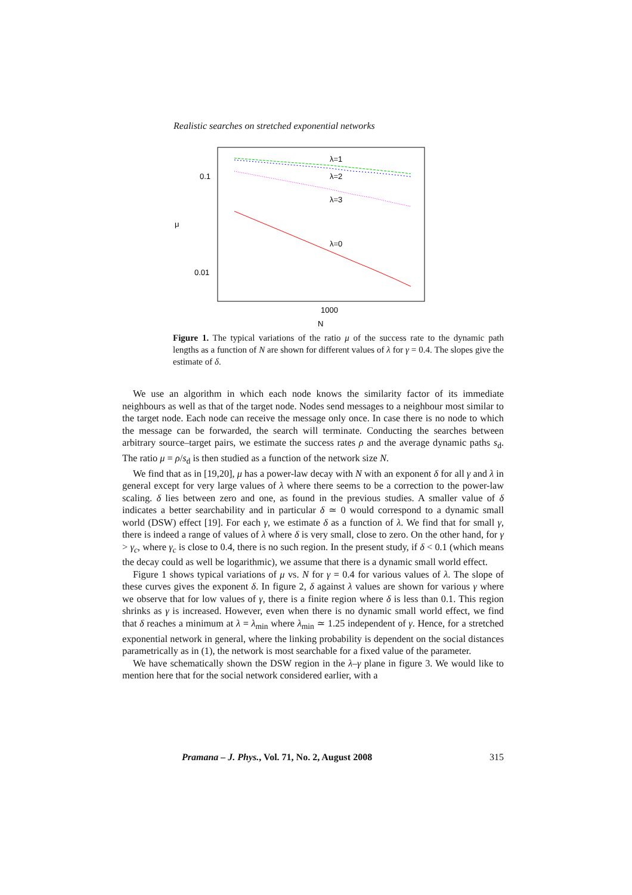Realistic searches on stretched exponential networks
0.1
0.01
1000
N
μ
λ=1
λ=2
λ=3
λ=0
Figure 1. The typical variations of the ratio μ of the success rate to the dynamic path lengths as a function of N are shown for different values of λ for γ = 0.4. The slopes give the estimate of δ.
We use an algorithm in which each node knows the similarity factor of its immediate neighbours as well as that of the target node. Nodes send messages to a neighbour most similar to the target node. Each node can receive the message only once. In case there is no node to which the message can be forwarded, the search will terminate. Conducting the searches between arbitrary source–target pairs, we estimate the success rates ρ and the average dynamic paths s<sub>d</sub>. The ratio μ = ρ/s<sub>d</sub> is then studied as a function of the network size N.
We find that as in [19,20], μ has a power-law decay with N with an exponent δ for all γ and λ in general except for very large values of λ where there seems to be a correction to the power-law scaling. δ lies between zero and one, as found in the previous studies. A smaller value of δ indicates a better searchability and in particular δ ≃ 0 would correspond to a dynamic small world (DSW) effect [19]. For each γ, we estimate δ as a function of λ. We find that for small γ, there is indeed a range of values of λ where δ is very small, close to zero. On the other hand, for γ > γ<sub>c</sub>, where γ<sub>c</sub> is close to 0.4, there is no such region. In the present study, if δ < 0.1 (which means the decay could as well be logarithmic), we assume that there is a dynamic small world effect.
Figure 1 shows typical variations of μ vs. N for γ = 0.4 for various values of λ. The slope of these curves gives the exponent δ. In figure 2, δ against λ values are shown for various γ where we observe that for low values of γ, there is a finite region where δ is less than 0.1. This region shrinks as γ is increased. However, even when there is no dynamic small world effect, we find that δ reaches a minimum at λ = λ<sub>min</sub> where λ<sub>min</sub> ≃ 1.25 independent of γ. Hence, for a stretched exponential network in general, where the linking probability is dependent on the social distances parametrically as in (1), the network is most searchable for a fixed value of the parameter.
We have schematically shown the DSW region in the λ–γ plane in figure 3. We would like to mention here that for the social network considered earlier, with a
Pramana – J. Phys., Vol. 71, No. 2, August 2008 315